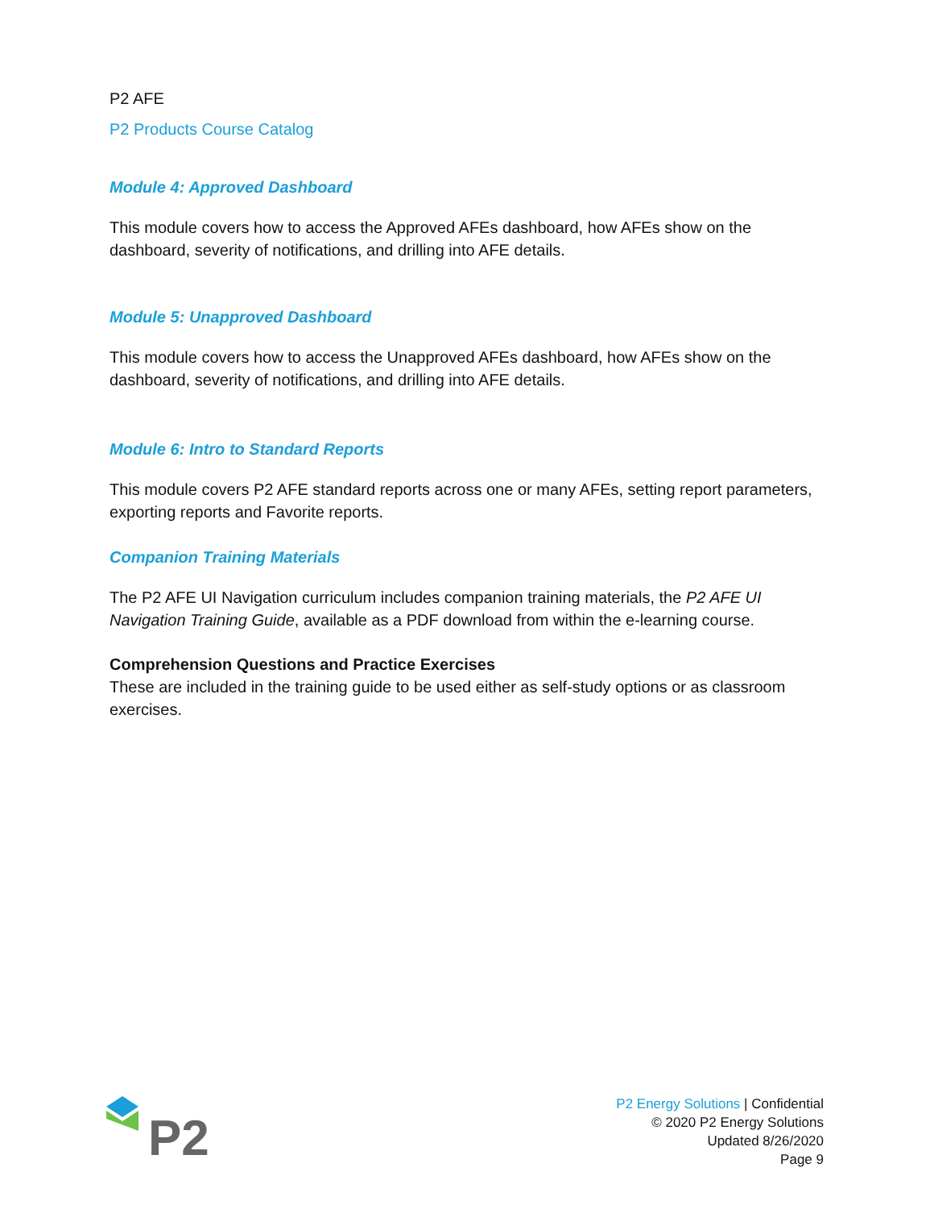P2 AFE
P2 Products Course Catalog
Module 4: Approved Dashboard
This module covers how to access the Approved AFEs dashboard, how AFEs show on the dashboard, severity of notifications, and drilling into AFE details.
Module 5: Unapproved Dashboard
This module covers how to access the Unapproved AFEs dashboard, how AFEs show on the dashboard, severity of notifications, and drilling into AFE details.
Module 6: Intro to Standard Reports
This module covers P2 AFE standard reports across one or many AFEs, setting report parameters, exporting reports and Favorite reports.
Companion Training Materials
The P2 AFE UI Navigation curriculum includes companion training materials, the P2 AFE UI Navigation Training Guide, available as a PDF download from within the e-learning course.
Comprehension Questions and Practice Exercises
These are included in the training guide to be used either as self-study options or as classroom exercises.
P2
P2 Energy Solutions | Confidential
© 2020 P2 Energy Solutions
Updated 8/26/2020
Page 9